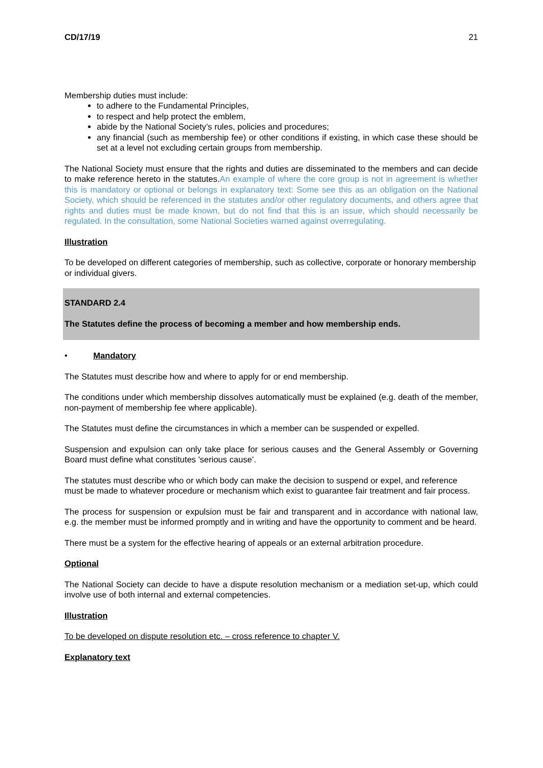CD/17/19 21
Membership duties must include:
to adhere to the Fundamental Principles,
to respect and help protect the emblem,
abide by the National Society’s rules, policies and procedures;
any financial (such as membership fee) or other conditions if existing, in which case these should be set at a level not excluding certain groups from membership.
The National Society must ensure that the rights and duties are disseminated to the members and can decide to make reference hereto in the statutes.An example of where the core group is not in agreement is whether this is mandatory or optional or belongs in explanatory text: Some see this as an obligation on the National Society, which should be referenced in the statutes and/or other regulatory documents, and others agree that rights and duties must be made known, but do not find that this is an issue, which should necessarily be regulated. In the consultation, some National Societies warned against overregulating.
Illustration
To be developed on different categories of membership, such as collective, corporate or honorary membership or individual givers.
STANDARD 2.4
The Statutes define the process of becoming a member and how membership ends.
• Mandatory
The Statutes must describe how and where to apply for or end membership.
The conditions under which membership dissolves automatically must be explained (e.g. death of the member, non-payment of membership fee where applicable).
The Statutes must define the circumstances in which a member can be suspended or expelled.
Suspension and expulsion can only take place for serious causes and the General Assembly or Governing Board must define what constitutes 'serious cause’.
The statutes must describe who or which body can make the decision to suspend or expel, and reference must be made to whatever procedure or mechanism which exist to guarantee fair treatment and fair process.
The process for suspension or expulsion must be fair and transparent and in accordance with national law, e.g. the member must be informed promptly and in writing and have the opportunity to comment and be heard.
There must be a system for the effective hearing of appeals or an external arbitration procedure.
Optional
The National Society can decide to have a dispute resolution mechanism or a mediation set-up, which could involve use of both internal and external competencies.
Illustration
To be developed on dispute resolution etc. – cross reference to chapter V.
Explanatory text